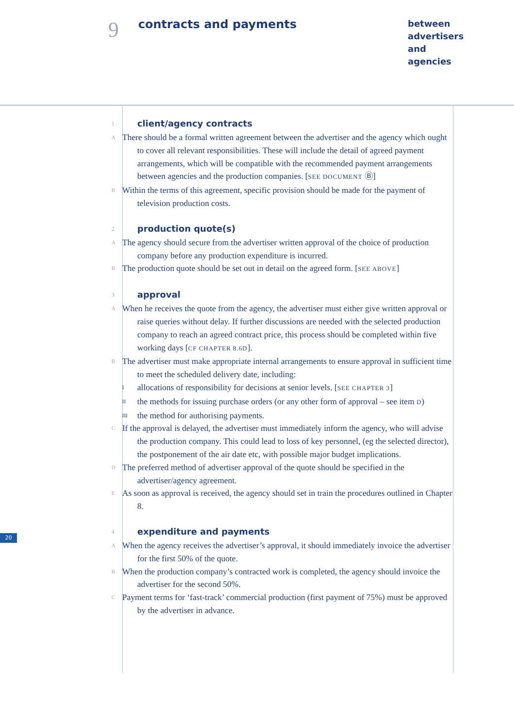9
contracts and payments
between
advertisers
and
agencies
1 client/agency contracts
A
There should be a formal written agreement between the advertiser and the agency which ought to cover all relevant responsibilities. These will include the detail of agreed payment arrangements, which will be compatible with the recommended payment arrangements between agencies and the production companies. [SEE DOCUMENT Ⓑ]
B
Within the terms of this agreement, specific provision should be made for the payment of television production costs.
2 production quote(s)
A
The agency should secure from the advertiser written approval of the choice of production company before any production expenditure is incurred.
B
The production quote should be set out in detail on the agreed form. [SEE ABOVE]
3 approval
A
When he receives the quote from the agency, the advertiser must either give written approval or raise queries without delay. If further discussions are needed with the selected production company to reach an agreed contract price, this process should be completed within five working days [CF CHAPTER 8.6D].
B
The advertiser must make appropriate internal arrangements to ensure approval in sufficient time to meet the scheduled delivery date, including:
I
allocations of responsibility for decisions at senior levels. [SEE CHAPTER 3]
II
the methods for issuing purchase orders (or any other form of approval – see item D)
III
the method for authorising payments.
C
If the approval is delayed, the advertiser must immediately inform the agency, who will advise the production company. This could lead to loss of key personnel, (eg the selected director), the postponement of the air date etc, with possible major budget implications.
D
The preferred method of advertiser approval of the quote should be specified in the advertiser/agency agreement.
E
As soon as approval is received, the agency should set in train the procedures outlined in Chapter 8.
4 expenditure and payments
A
When the agency receives the advertiser’s approval, it should immediately invoice the advertiser for the first 50% of the quote.
B
When the production company’s contracted work is completed, the agency should invoice the advertiser for the second 50%.
C
Payment terms for ‘fast-track’ commercial production (first payment of 75%) must be approved by the advertiser in advance.
20